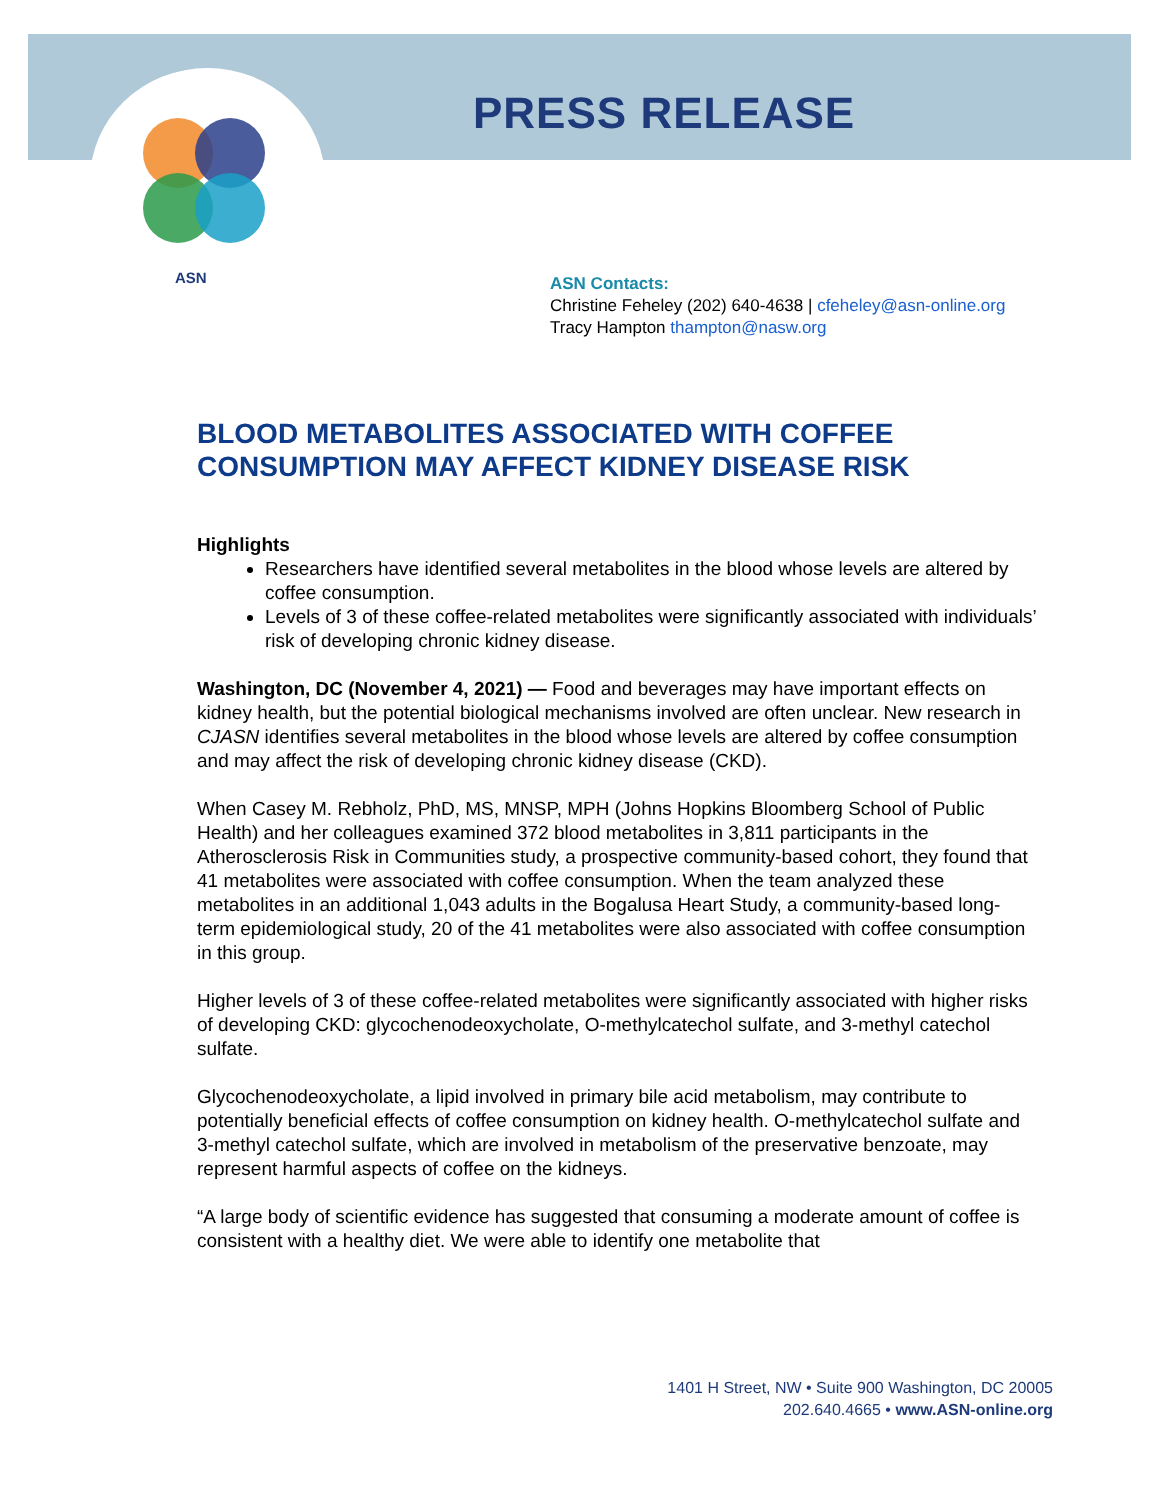ASN
PRESS RELEASE
ASN Contacts:
Christine Feheley (202) 640-4638 | cfeheley@asn-online.org
Tracy Hampton thampton@nasw.org
BLOOD METABOLITES ASSOCIATED WITH COFFEE CONSUMPTION MAY AFFECT KIDNEY DISEASE RISK
Highlights
Researchers have identified several metabolites in the blood whose levels are altered by coffee consumption.
Levels of 3 of these coffee-related metabolites were significantly associated with individuals’ risk of developing chronic kidney disease.
Washington, DC (November 4, 2021) — Food and beverages may have important effects on kidney health, but the potential biological mechanisms involved are often unclear. New research in CJASN identifies several metabolites in the blood whose levels are altered by coffee consumption and may affect the risk of developing chronic kidney disease (CKD).
When Casey M. Rebholz, PhD, MS, MNSP, MPH (Johns Hopkins Bloomberg School of Public Health) and her colleagues examined 372 blood metabolites in 3,811 participants in the Atherosclerosis Risk in Communities study, a prospective community-based cohort, they found that 41 metabolites were associated with coffee consumption. When the team analyzed these metabolites in an additional 1,043 adults in the Bogalusa Heart Study, a community-based long-term epidemiological study, 20 of the 41 metabolites were also associated with coffee consumption in this group.
Higher levels of 3 of these coffee-related metabolites were significantly associated with higher risks of developing CKD: glycochenodeoxycholate, O-methylcatechol sulfate, and 3-methyl catechol sulfate.
Glycochenodeoxycholate, a lipid involved in primary bile acid metabolism, may contribute to potentially beneficial effects of coffee consumption on kidney health. O-methylcatechol sulfate and 3-methyl catechol sulfate, which are involved in metabolism of the preservative benzoate, may represent harmful aspects of coffee on the kidneys.
“A large body of scientific evidence has suggested that consuming a moderate amount of coffee is consistent with a healthy diet. We were able to identify one metabolite that
1401 H Street, NW • Suite 900 Washington, DC 20005
202.640.4665 • www.ASN-online.org